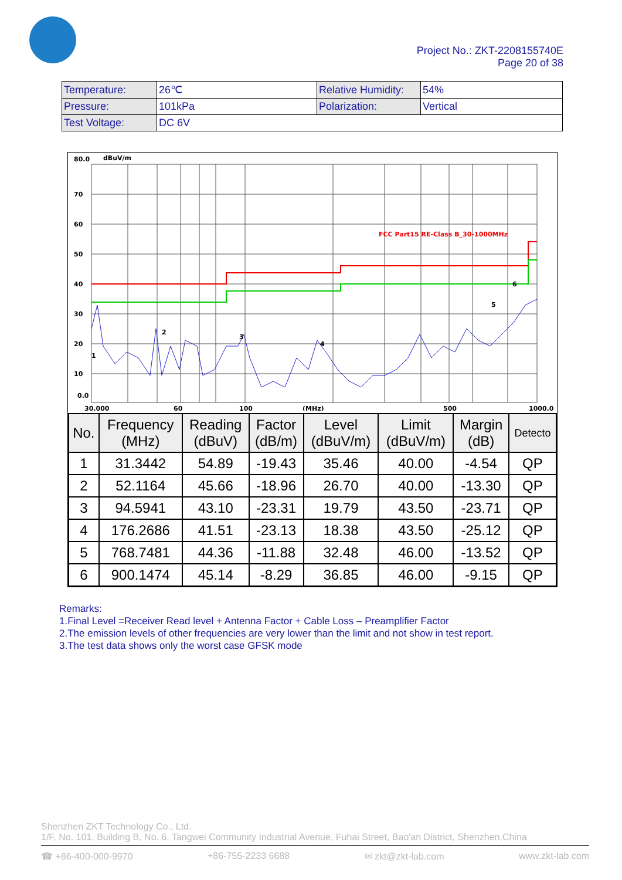Project No.: ZKT-2208155740E
Page 20 of 38
| Temperature: | 26℃ | Relative Humidity: | 54% |
| Pressure: | 101kPa | Polarization: | Vertical |
| Test Voltage: | DC 6V | | |
80.0
dBuV/m
70
60
50
40
30
20
10
0.0
30.000
60
100
(MHz)
500
1000.0
FCC Part15 RE-Class B_30-1000MHz
1
2
3
4
5
6
| No. | Frequency (MHz) | Reading (dBuV) | Factor (dB/m) | Level (dBuV/m) | Limit (dBuV/m) | Margin (dB) | Detecto |
| --- | --- | --- | --- | --- | --- | --- | --- |
| 1 | 31.3442 | 54.89 | -19.43 | 35.46 | 40.00 | -4.54 | QP |
| 2 | 52.1164 | 45.66 | -18.96 | 26.70 | 40.00 | -13.30 | QP |
| 3 | 94.5941 | 43.10 | -23.31 | 19.79 | 43.50 | -23.71 | QP |
| 4 | 176.2686 | 41.51 | -23.13 | 18.38 | 43.50 | -25.12 | QP |
| 5 | 768.7481 | 44.36 | -11.88 | 32.48 | 46.00 | -13.52 | QP |
| 6 | 900.1474 | 45.14 | -8.29 | 36.85 | 46.00 | -9.15 | QP |
Remarks:
1.Final Level =Receiver Read level + Antenna Factor + Cable Loss – Preamplifier Factor
2.The emission levels of other frequencies are very lower than the limit and not show in test report.
3.The test data shows only the worst case GFSK mode
Shenzhen ZKT Technology Co., Ltd.
1/F, No. 101, Building B, No. 6, Tangwei Community Industrial Avenue, Fuhai Street, Bao'an District, Shenzhen,China
☎ +86-400-000-9970 +86-755-2233 6688 ✉ zkt@zkt-lab.com www.zkt-lab.com